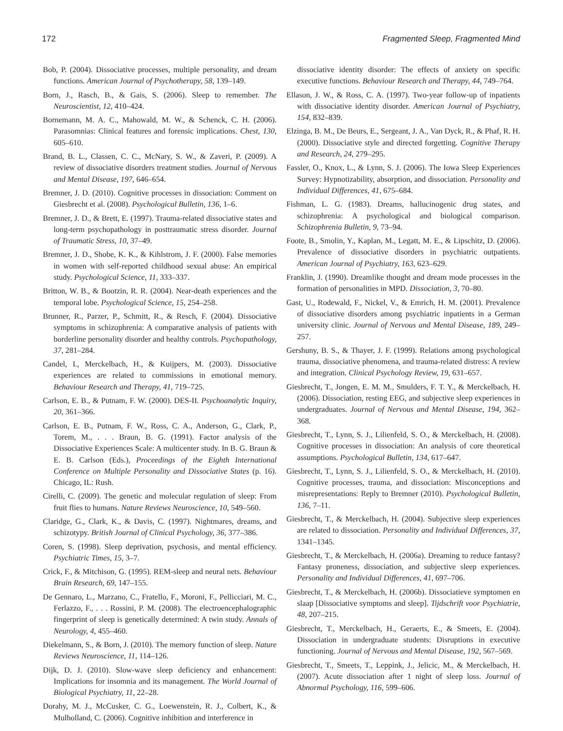172 Fragmented Sleep, Fragmented Mind
Bob, P. (2004). Dissociative processes, multiple personality, and dream functions. American Journal of Psychotherapy, 58, 139–149.
Born, J., Rasch, B., & Gais, S. (2006). Sleep to remember. The Neuroscientist, 12, 410–424.
Bornemann, M. A. C., Mahowald, M. W., & Schenck, C. H. (2006). Parasomnias: Clinical features and forensic implications. Chest, 130, 605–610.
Brand, B. L., Classen, C. C., McNary, S. W., & Zaveri, P. (2009). A review of dissociative disorders treatment studies. Journal of Nervous and Mental Disease, 197, 646–654.
Bremner, J. D. (2010). Cognitive processes in dissociation: Comment on Giesbrecht et al. (2008). Psychological Bulletin, 136, 1–6.
Bremner, J. D., & Brett, E. (1997). Trauma-related dissociative states and long-term psychopathology in posttraumatic stress disorder. Journal of Traumatic Stress, 10, 37–49.
Bremner, J. D., Shobe, K. K., & Kihlstrom, J. F. (2000). False memories in women with self-reported childhood sexual abuse: An empirical study. Psychological Science, 11, 333–337.
Britton, W. B., & Bootzin, R. R. (2004). Near-death experiences and the temporal lobe. Psychological Science, 15, 254–258.
Brunner, R., Parzer, P., Schmitt, R., & Resch, F. (2004). Dissociative symptoms in schizophrenia: A comparative analysis of patients with borderline personality disorder and healthy controls. Psychopathology, 37, 281–284.
Candel, I., Merckelbach, H., & Kuijpers, M. (2003). Dissociative experiences are related to commissions in emotional memory. Behaviour Research and Therapy, 41, 719–725.
Carlson, E. B., & Putnam, F. W. (2000). DES-II. Psychoanalytic Inquiry, 20, 361–366.
Carlson, E. B., Putnam, F. W., Ross, C. A., Anderson, G., Clark, P., Torem, M., . . . Braun, B. G. (1991). Factor analysis of the Dissociative Experiences Scale: A multicenter study. In B. G. Braun & E. B. Carlson (Eds.), Proceedings of the Eighth International Conference on Multiple Personality and Dissociative States (p. 16). Chicago, IL: Rush.
Cirelli, C. (2009). The genetic and molecular regulation of sleep: From fruit flies to humans. Nature Reviews Neuroscience, 10, 549–560.
Claridge, G., Clark, K., & Davis, C. (1997). Nightmares, dreams, and schizotypy. British Journal of Clinical Psychology, 36, 377–386.
Coren, S. (1998). Sleep deprivation, psychosis, and mental efficiency. Psychiatric Times, 15, 3–7.
Crick, F., & Mitchison, G. (1995). REM-sleep and neural nets. Behaviour Brain Research, 69, 147–155.
De Gennaro, L., Marzano, C., Fratello, F., Moroni, F., Pellicciari, M. C., Ferlazzo, F., . . . Rossini, P. M. (2008). The electroencephalographic fingerprint of sleep is genetically determined: A twin study. Annals of Neurology, 4, 455–460.
Diekelmann, S., & Born, J. (2010). The memory function of sleep. Nature Reviews Neuroscience, 11, 114–126.
Dijk, D. J. (2010). Slow-wave sleep deficiency and enhancement: Implications for insomnia and its management. The World Journal of Biological Psychiatry, 11, 22–28.
Dorahy, M. J., McCusker, C. G., Loewenstein, R. J., Colbert, K., & Mulholland, C. (2006). Cognitive inhibition and interference in
dissociative identity disorder: The effects of anxiety on specific executive functions. Behaviour Research and Therapy, 44, 749–764.
Ellason, J. W., & Ross, C. A. (1997). Two-year follow-up of inpatients with dissociative identity disorder. American Journal of Psychiatry, 154, 832–839.
Elzinga, B. M., De Beurs, E., Sergeant, J. A., Van Dyck, R., & Phaf, R. H. (2000). Dissociative style and directed forgetting. Cognitive Therapy and Research, 24, 279–295.
Fassler, O., Knox, L., & Lynn, S. J. (2006). The Iowa Sleep Experiences Survey: Hypnotizability, absorption, and dissociation. Personality and Individual Differences, 41, 675–684.
Fishman, L. G. (1983). Dreams, hallucinogenic drug states, and schizophrenia: A psychological and biological comparison. Schizophrenia Bulletin, 9, 73–94.
Foote, B., Smolin, Y., Kaplan, M., Legatt, M. E., & Lipschitz, D. (2006). Prevalence of dissociative disorders in psychiatric outpatients. American Journal of Psychiatry, 163, 623–629.
Franklin, J. (1990). Dreamlike thought and dream mode processes in the formation of personalities in MPD. Dissociation, 3, 70–80.
Gast, U., Rodewald, F., Nickel, V., & Emrich, H. M. (2001). Prevalence of dissociative disorders among psychiatric inpatients in a German university clinic. Journal of Nervous and Mental Disease, 189, 249–257.
Gershuny, B. S., & Thayer, J. F. (1999). Relations among psychological trauma, dissociative phenomena, and trauma-related distress: A review and integration. Clinical Psychology Review, 19, 631–657.
Giesbrecht, T., Jongen, E. M. M., Smulders, F. T. Y., & Merckelbach, H. (2006). Dissociation, resting EEG, and subjective sleep experiences in undergraduates. Journal of Nervous and Mental Disease, 194, 362–368.
Giesbrecht, T., Lynn, S. J., Lilienfeld, S. O., & Merckelbach, H. (2008). Cognitive processes in dissociation: An analysis of core theoretical assumptions. Psychological Bulletin, 134, 617–647.
Giesbrecht, T., Lynn, S. J., Lilienfeld, S. O., & Merckelbach, H. (2010). Cognitive processes, trauma, and dissociation: Misconceptions and misrepresentations: Reply to Bremner (2010). Psychological Bulletin, 136, 7–11.
Giesbrecht, T., & Merckelbach, H. (2004). Subjective sleep experiences are related to dissociation. Personality and Individual Differences, 37, 1341–1345.
Giesbrecht, T., & Merckelbach, H. (2006a). Dreaming to reduce fantasy? Fantasy proneness, dissociation, and subjective sleep experiences. Personality and Individual Differences, 41, 697–706.
Giesbrecht, T., & Merckelbach, H. (2006b). Dissociatieve symptomen en slaap [Dissociative symptoms and sleep]. Tijdschrift voor Psychiatrie, 48, 207–215.
Giesbrecht, T., Merckelbach, H., Geraerts, E., & Smeets, E. (2004). Dissociation in undergraduate students: Disruptions in executive functioning. Journal of Nervous and Mental Disease, 192, 567–569.
Giesbrecht, T., Smeets, T., Leppink, J., Jelicic, M., & Merckelbach, H. (2007). Acute dissociation after 1 night of sleep loss. Journal of Abnormal Psychology, 116, 599–606.